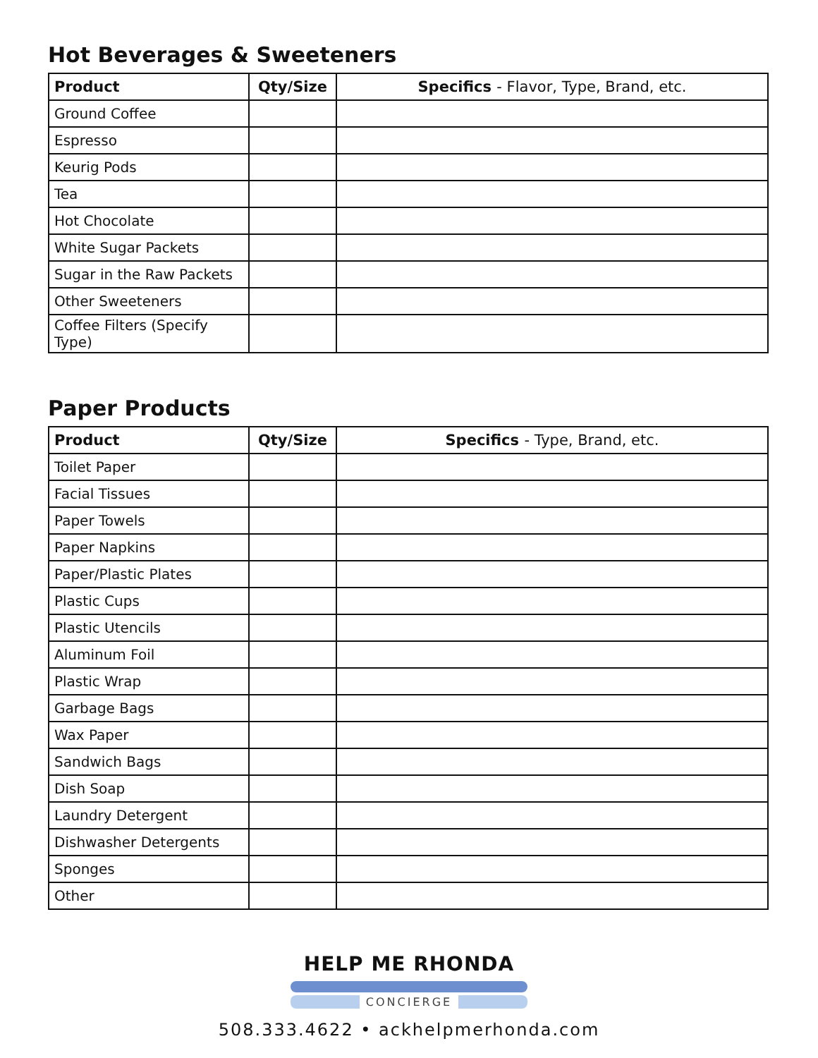Hot Beverages & Sweeteners
| Product | Qty/Size | Specifics - Flavor, Type, Brand, etc. |
| --- | --- | --- |
| Ground Coffee | | |
| Espresso | | |
| Keurig Pods | | |
| Tea | | |
| Hot Chocolate | | |
| White Sugar Packets | | |
| Sugar in the Raw Packets | | |
| Other Sweeteners | | |
| Coffee Filters (Specify Type) | | |
Paper Products
| Product | Qty/Size | Specifics - Type, Brand, etc. |
| --- | --- | --- |
| Toilet Paper | | |
| Facial Tissues | | |
| Paper Towels | | |
| Paper Napkins | | |
| Paper/Plastic Plates | | |
| Plastic Cups | | |
| Plastic Utencils | | |
| Aluminum Foil | | |
| Plastic Wrap | | |
| Garbage Bags | | |
| Wax Paper | | |
| Sandwich Bags | | |
| Dish Soap | | |
| Laundry Detergent | | |
| Dishwasher Detergents | | |
| Sponges | | |
| Other | | |
HELP ME RHONDA
CONCIERGE
508.333.4622 • ackhelpmerhonda.com